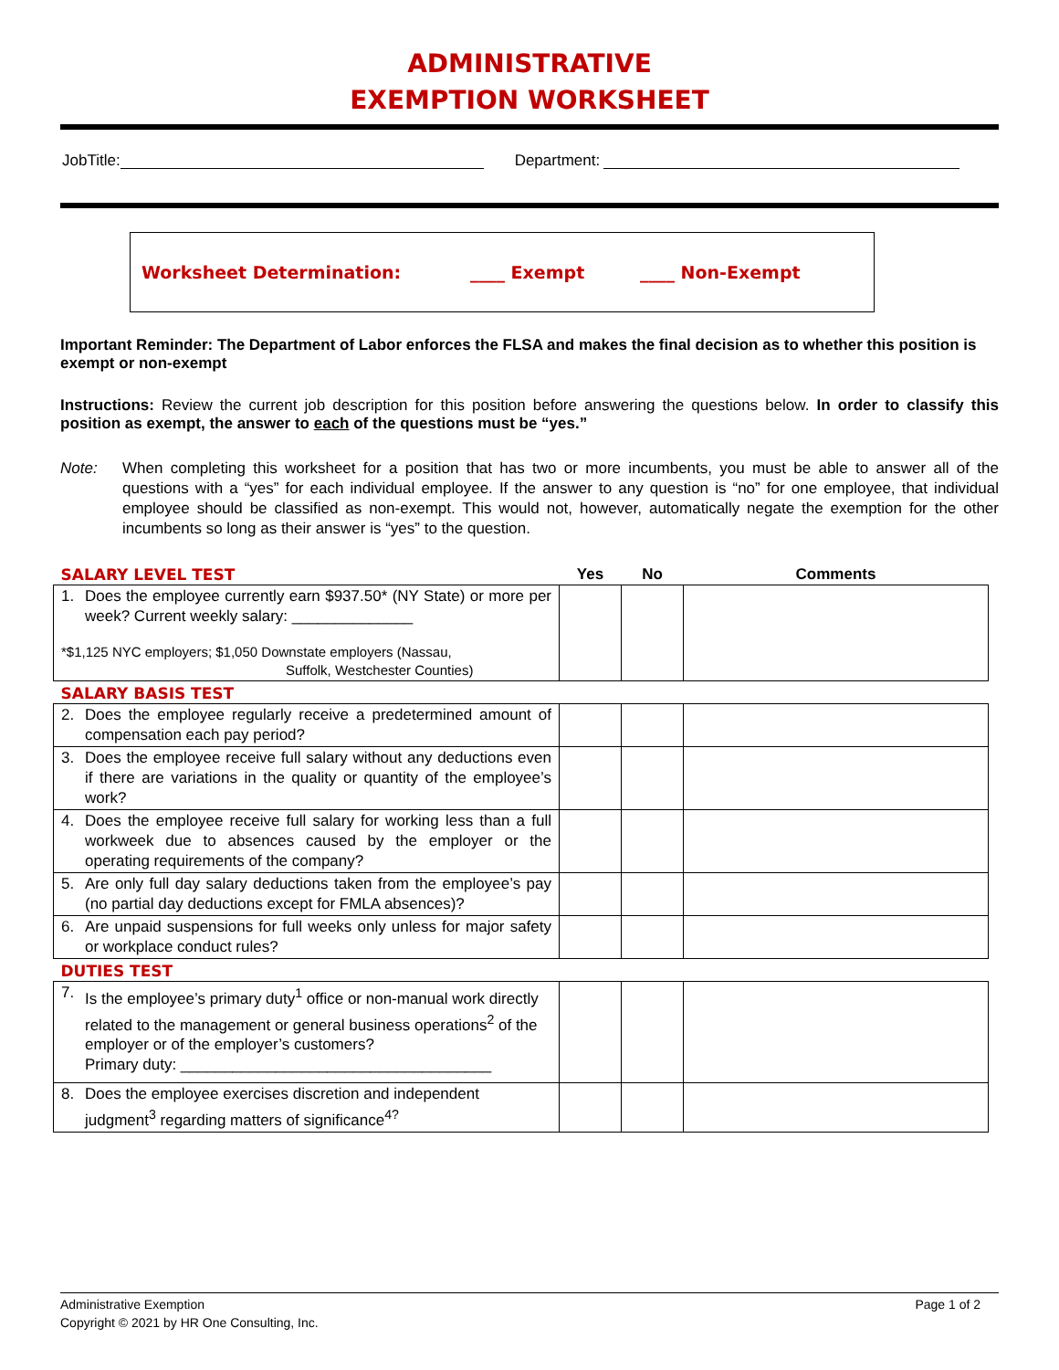ADMINISTRATIVE
EXEMPTION WORKSHEET
JobTitle: Department:
Worksheet Determination: ____ Exempt ____ Non-Exempt
Important Reminder: The Department of Labor enforces the FLSA and makes the final decision as to whether this position is exempt or non-exempt
Instructions: Review the current job description for this position before answering the questions below. In order to classify this position as exempt, the answer to each of the questions must be “yes.”
Note: When completing this worksheet for a position that has two or more incumbents, you must be able to answer all of the questions with a “yes” for each individual employee. If the answer to any question is “no” for one employee, that individual employee should be classified as non-exempt. This would not, however, automatically negate the exemption for the other incumbents so long as their answer is “yes” to the question.
| SALARY LEVEL TEST | Yes | No | Comments |
| 1. Does the employee currently earn $937.50* (NY State) or more per week? Current weekly salary: ______________ *$1,125 NYC employers; $1,050 Downstate employers (Nassau, Suffolk, Westchester Counties) | | | |
| SALARY BASIS TEST | | | |
| 2. Does the employee regularly receive a predetermined amount of compensation each pay period? | | | |
| 3. Does the employee receive full salary without any deductions even if there are variations in the quality or quantity of the employee’s work? | | | |
| 4. Does the employee receive full salary for working less than a full workweek due to absences caused by the employer or the operating requirements of the company? | | | |
| 5. Are only full day salary deductions taken from the employee’s pay (no partial day deductions except for FMLA absences)? | | | |
| 6. Are unpaid suspensions for full weeks only unless for major safety or workplace conduct rules? | | | |
| DUTIES TEST | | | |
| 7. Is the employee’s primary duty<sup>1</sup> office or non-manual work directly related to the management or general business operations<sup>2</sup> of the employer or of the employer’s customers? Primary duty: ____________________________________ | | | |
| 8. Does the employee exercises discretion and independent judgment<sup>3</sup> regarding matters of significance<sup>4?</sup> | | | |
Administrative Exemption Page 1 of 2
Copyright © 2021 by HR One Consulting, Inc.